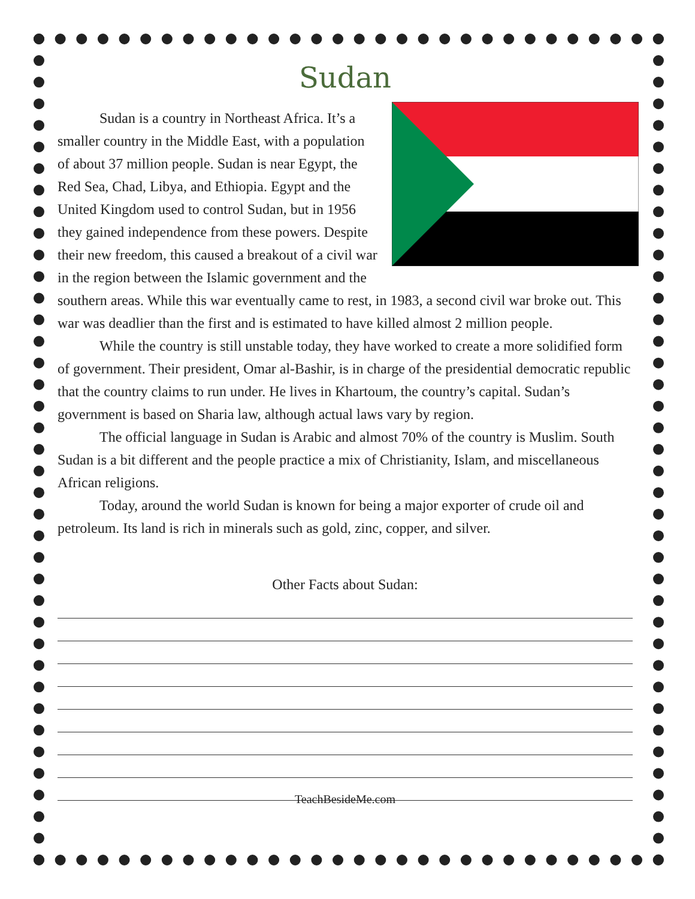Sudan
Sudan is a country in Northeast Africa. It’s a smaller country in the Middle East, with a population of about 37 million people. Sudan is near Egypt, the Red Sea, Chad, Libya, and Ethiopia. Egypt and the United Kingdom used to control Sudan, but in 1956 they gained independence from these powers. Despite their new freedom, this caused a breakout of a civil war in the region between the Islamic government and the southern areas. While this war eventually came to rest, in 1983, a second civil war broke out. This war was deadlier than the first and is estimated to have killed almost 2 million people.
While the country is still unstable today, they have worked to create a more solidified form of government. Their president, Omar al-Bashir, is in charge of the presidential democratic republic that the country claims to run under. He lives in Khartoum, the country’s capital. Sudan’s government is based on Sharia law, although actual laws vary by region.
The official language in Sudan is Arabic and almost 70% of the country is Muslim. South Sudan is a bit different and the people practice a mix of Christianity, Islam, and miscellaneous African religions.
Today, around the world Sudan is known for being a major exporter of crude oil and petroleum. Its land is rich in minerals such as gold, zinc, copper, and silver.
Other Facts about Sudan:
TeachBesideMe.com